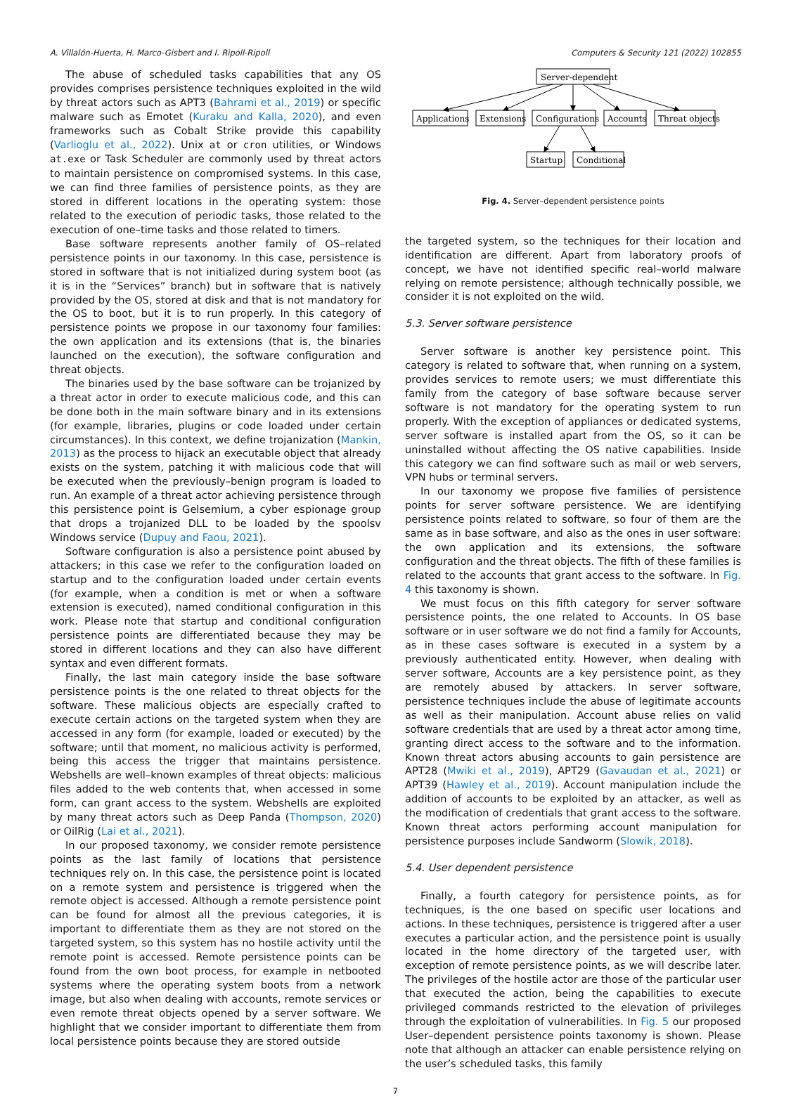A. Villalón-Huerta, H. Marco-Gisbert and I. Ripoll-Ripoll Computers & Security 121 (2022) 102855
The abuse of scheduled tasks capabilities that any OS provides comprises persistence techniques exploited in the wild by threat actors such as APT3 (Bahrami et al., 2019) or specific malware such as Emotet (Kuraku and Kalla, 2020), and even frameworks such as Cobalt Strike provide this capability (Varlioglu et al., 2022). Unix at or cron utilities, or Windows at.exe or Task Scheduler are commonly used by threat actors to maintain persistence on compromised systems. In this case, we can find three families of persistence points, as they are stored in different locations in the operating system: those related to the execution of periodic tasks, those related to the execution of one–time tasks and those related to timers.
Base software represents another family of OS–related persistence points in our taxonomy. In this case, persistence is stored in software that is not initialized during system boot (as it is in the “Services” branch) but in software that is natively provided by the OS, stored at disk and that is not mandatory for the OS to boot, but it is to run properly. In this category of persistence points we propose in our taxonomy four families: the own application and its extensions (that is, the binaries launched on the execution), the software configuration and threat objects.
The binaries used by the base software can be trojanized by a threat actor in order to execute malicious code, and this can be done both in the main software binary and in its extensions (for example, libraries, plugins or code loaded under certain circumstances). In this context, we define trojanization (Mankin, 2013) as the process to hijack an executable object that already exists on the system, patching it with malicious code that will be executed when the previously–benign program is loaded to run. An example of a threat actor achieving persistence through this persistence point is Gelsemium, a cyber espionage group that drops a trojanized DLL to be loaded by the spoolsv Windows service (Dupuy and Faou, 2021).
Software configuration is also a persistence point abused by attackers; in this case we refer to the configuration loaded on startup and to the configuration loaded under certain events (for example, when a condition is met or when a software extension is executed), named conditional configuration in this work. Please note that startup and conditional configuration persistence points are differentiated because they may be stored in different locations and they can also have different syntax and even different formats.
Finally, the last main category inside the base software persistence points is the one related to threat objects for the software. These malicious objects are especially crafted to execute certain actions on the targeted system when they are accessed in any form (for example, loaded or executed) by the software; until that moment, no malicious activity is performed, being this access the trigger that maintains persistence. Webshells are well–known examples of threat objects: malicious files added to the web contents that, when accessed in some form, can grant access to the system. Webshells are exploited by many threat actors such as Deep Panda (Thompson, 2020) or OilRig (Lai et al., 2021).
In our proposed taxonomy, we consider remote persistence points as the last family of locations that persistence techniques rely on. In this case, the persistence point is located on a remote system and persistence is triggered when the remote object is accessed. Although a remote persistence point can be found for almost all the previous categories, it is important to differentiate them as they are not stored on the targeted system, so this system has no hostile activity until the remote point is accessed. Remote persistence points can be found from the own boot process, for example in netbooted systems where the operating system boots from a network image, but also when dealing with accounts, remote services or even remote threat objects opened by a server software. We highlight that we consider important to differentiate them from local persistence points because they are stored outside
Server-dependent
Applications
Extensions
Configurations
Accounts
Threat objects
Startup
Conditional
Fig. 4. Server–dependent persistence points
the targeted system, so the techniques for their location and identification are different. Apart from laboratory proofs of concept, we have not identified specific real–world malware relying on remote persistence; although technically possible, we consider it is not exploited on the wild.
5.3. Server software persistence
Server software is another key persistence point. This category is related to software that, when running on a system, provides services to remote users; we must differentiate this family from the category of base software because server software is not mandatory for the operating system to run properly. With the exception of appliances or dedicated systems, server software is installed apart from the OS, so it can be uninstalled without affecting the OS native capabilities. Inside this category we can find software such as mail or web servers, VPN hubs or terminal servers.
In our taxonomy we propose five families of persistence points for server software persistence. We are identifying persistence points related to software, so four of them are the same as in base software, and also as the ones in user software: the own application and its extensions, the software configuration and the threat objects. The fifth of these families is related to the accounts that grant access to the software. In Fig. 4 this taxonomy is shown.
We must focus on this fifth category for server software persistence points, the one related to Accounts. In OS base software or in user software we do not find a family for Accounts, as in these cases software is executed in a system by a previously authenticated entity. However, when dealing with server software, Accounts are a key persistence point, as they are remotely abused by attackers. In server software, persistence techniques include the abuse of legitimate accounts as well as their manipulation. Account abuse relies on valid software credentials that are used by a threat actor among time, granting direct access to the software and to the information. Known threat actors abusing accounts to gain persistence are APT28 (Mwiki et al., 2019), APT29 (Gavaudan et al., 2021) or APT39 (Hawley et al., 2019). Account manipulation include the addition of accounts to be exploited by an attacker, as well as the modification of credentials that grant access to the software. Known threat actors performing account manipulation for persistence purposes include Sandworm (Slowik, 2018).
5.4. User dependent persistence
Finally, a fourth category for persistence points, as for techniques, is the one based on specific user locations and actions. In these techniques, persistence is triggered after a user executes a particular action, and the persistence point is usually located in the home directory of the targeted user, with exception of remote persistence points, as we will describe later. The privileges of the hostile actor are those of the particular user that executed the action, being the capabilities to execute privileged commands restricted to the elevation of privileges through the exploitation of vulnerabilities. In Fig. 5 our proposed User–dependent persistence points taxonomy is shown. Please note that although an attacker can enable persistence relying on the user’s scheduled tasks, this family
7